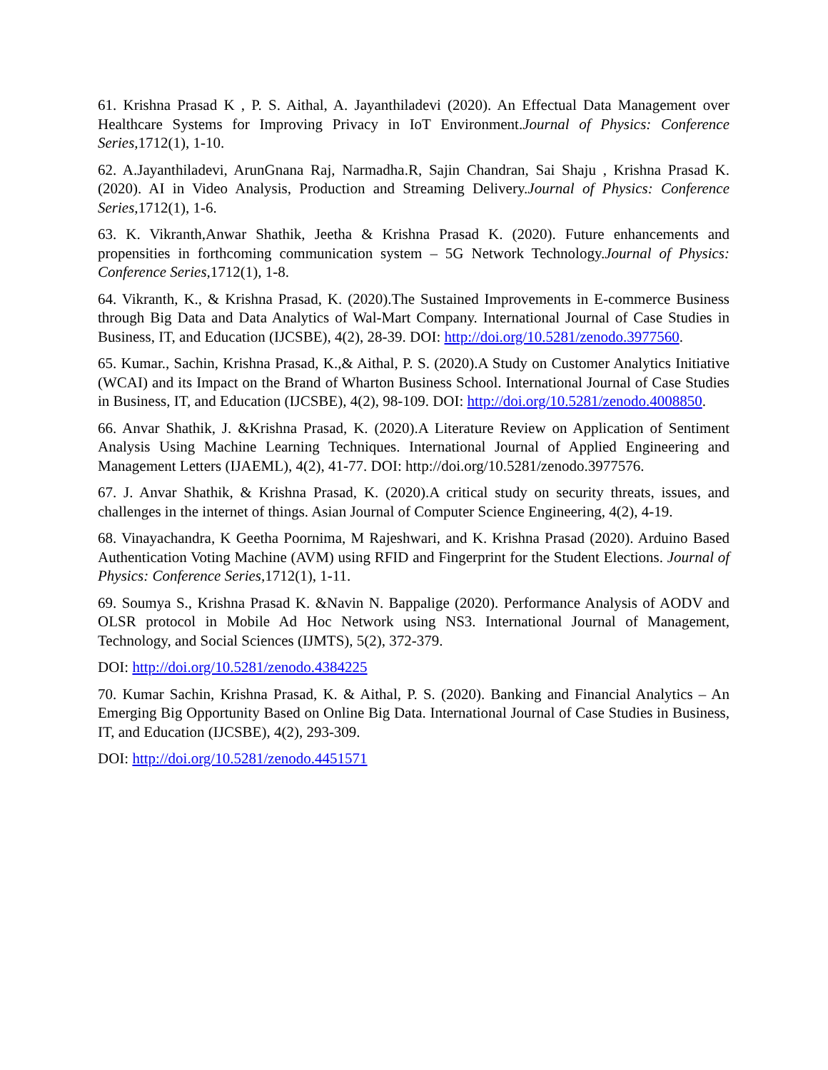61. Krishna Prasad K , P. S. Aithal, A. Jayanthiladevi (2020). An Effectual Data Management over Healthcare Systems for Improving Privacy in IoT Environment.Journal of Physics: Conference Series, 1712(1), 1-10.
62. A.Jayanthiladevi, ArunGnana Raj, Narmadha.R, Sajin Chandran, Sai Shaju , Krishna Prasad K. (2020). AI in Video Analysis, Production and Streaming Delivery.Journal of Physics: Conference Series, 1712(1), 1-6.
63. K. Vikranth,Anwar Shathik, Jeetha & Krishna Prasad K. (2020). Future enhancements and propensities in forthcoming communication system – 5G Network Technology.Journal of Physics: Conference Series, 1712(1), 1-8.
64. Vikranth, K., & Krishna Prasad, K. (2020).The Sustained Improvements in E-commerce Business through Big Data and Data Analytics of Wal-Mart Company. International Journal of Case Studies in Business, IT, and Education (IJCSBE), 4(2), 28-39. DOI: http://doi.org/10.5281/zenodo.3977560.
65. Kumar., Sachin, Krishna Prasad, K.,& Aithal, P. S. (2020).A Study on Customer Analytics Initiative (WCAI) and its Impact on the Brand of Wharton Business School. International Journal of Case Studies in Business, IT, and Education (IJCSBE), 4(2), 98-109. DOI: http://doi.org/10.5281/zenodo.4008850.
66. Anvar Shathik, J. &Krishna Prasad, K. (2020).A Literature Review on Application of Sentiment Analysis Using Machine Learning Techniques. International Journal of Applied Engineering and Management Letters (IJAEML), 4(2), 41-77. DOI: http://doi.org/10.5281/zenodo.3977576.
67. J. Anvar Shathik, & Krishna Prasad, K. (2020).A critical study on security threats, issues, and challenges in the internet of things. Asian Journal of Computer Science Engineering, 4(2), 4-19.
68. Vinayachandra, K Geetha Poornima, M Rajeshwari, and K. Krishna Prasad (2020). Arduino Based Authentication Voting Machine (AVM) using RFID and Fingerprint for the Student Elections. Journal of Physics: Conference Series, 1712(1), 1-11.
69. Soumya S., Krishna Prasad K. &Navin N. Bappalige (2020). Performance Analysis of AODV and OLSR protocol in Mobile Ad Hoc Network using NS3. International Journal of Management, Technology, and Social Sciences (IJMTS), 5(2), 372-379.
DOI: http://doi.org/10.5281/zenodo.4384225
70. Kumar Sachin, Krishna Prasad, K. & Aithal, P. S. (2020). Banking and Financial Analytics – An Emerging Big Opportunity Based on Online Big Data. International Journal of Case Studies in Business, IT, and Education (IJCSBE), 4(2), 293-309.
DOI: http://doi.org/10.5281/zenodo.4451571